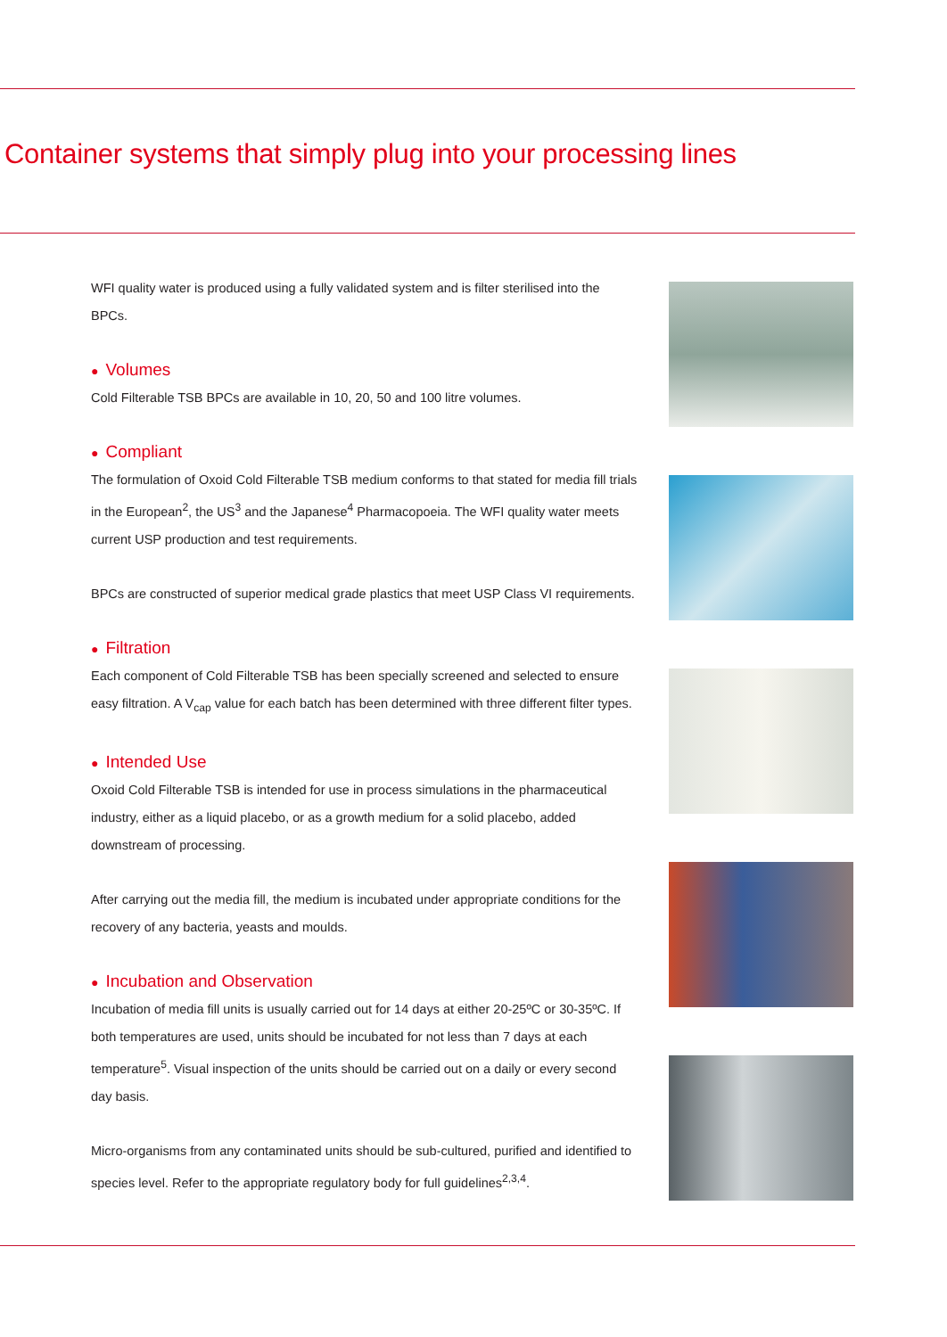Container systems that simply plug into your processing lines
WFI quality water is produced using a fully validated system and is filter sterilised into the BPCs.
● Volumes
Cold Filterable TSB BPCs are available in 10, 20, 50 and 100 litre volumes.
● Compliant
The formulation of Oxoid Cold Filterable TSB medium conforms to that stated for media fill trials in the European<sup>2</sup>, the US<sup>3</sup> and the Japanese<sup>4</sup> Pharmacopoeia. The WFI quality water meets current USP production and test requirements.
BPCs are constructed of superior medical grade plastics that meet USP Class VI requirements.
● Filtration
Each component of Cold Filterable TSB has been specially screened and selected to ensure easy filtration. A V<sub>cap</sub> value for each batch has been determined with three different filter types.
● Intended Use
Oxoid Cold Filterable TSB is intended for use in process simulations in the pharmaceutical industry, either as a liquid placebo, or as a growth medium for a solid placebo, added downstream of processing.
After carrying out the media fill, the medium is incubated under appropriate conditions for the recovery of any bacteria, yeasts and moulds.
● Incubation and Observation
Incubation of media fill units is usually carried out for 14 days at either 20-25ºC or 30-35ºC. If both temperatures are used, units should be incubated for not less than 7 days at each temperature<sup>5</sup>. Visual inspection of the units should be carried out on a daily or every second day basis.
Micro-organisms from any contaminated units should be sub-cultured, purified and identified to species level. Refer to the appropriate regulatory body for full guidelines<sup>2,3,4</sup>.